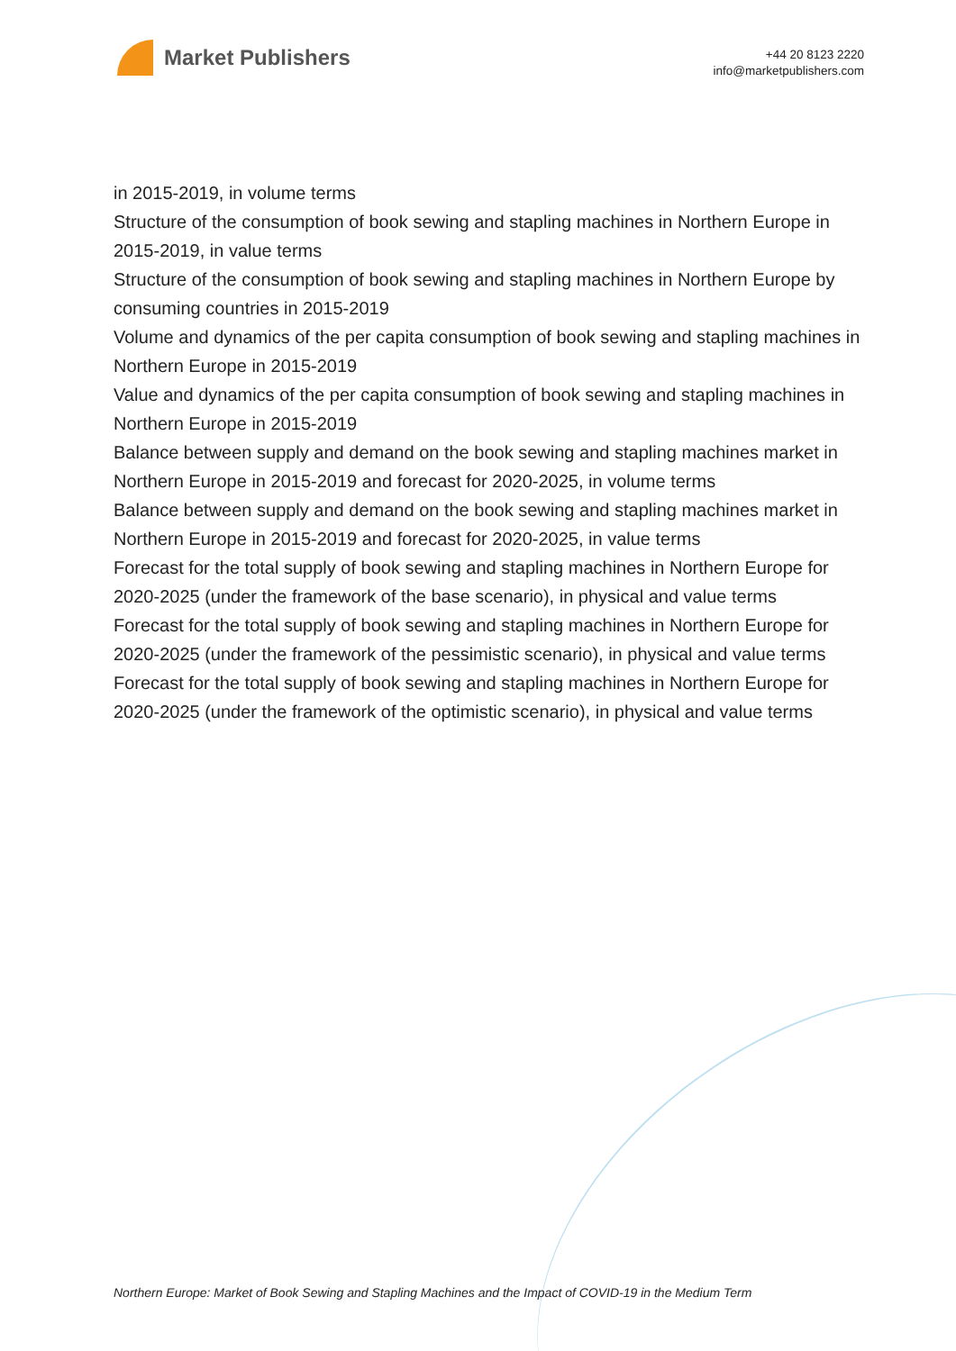Market Publishers
+44 20 8123 2220
info@marketpublishers.com
in 2015-2019, in volume terms
Structure of the consumption of book sewing and stapling machines in Northern Europe in 2015-2019, in value terms
Structure of the consumption of book sewing and stapling machines in Northern Europe by consuming countries in 2015-2019
Volume and dynamics of the per capita consumption of book sewing and stapling machines in Northern Europe in 2015-2019
Value and dynamics of the per capita consumption of book sewing and stapling machines in Northern Europe in 2015-2019
Balance between supply and demand on the book sewing and stapling machines market in Northern Europe in 2015-2019 and forecast for 2020-2025, in volume terms
Balance between supply and demand on the book sewing and stapling machines market in Northern Europe in 2015-2019 and forecast for 2020-2025, in value terms
Forecast for the total supply of book sewing and stapling machines in Northern Europe for 2020-2025 (under the framework of the base scenario), in physical and value terms
Forecast for the total supply of book sewing and stapling machines in Northern Europe for 2020-2025 (under the framework of the pessimistic scenario), in physical and value terms
Forecast for the total supply of book sewing and stapling machines in Northern Europe for 2020-2025 (under the framework of the optimistic scenario), in physical and value terms
Northern Europe: Market of Book Sewing and Stapling Machines and the Impact of COVID-19 in the Medium Term